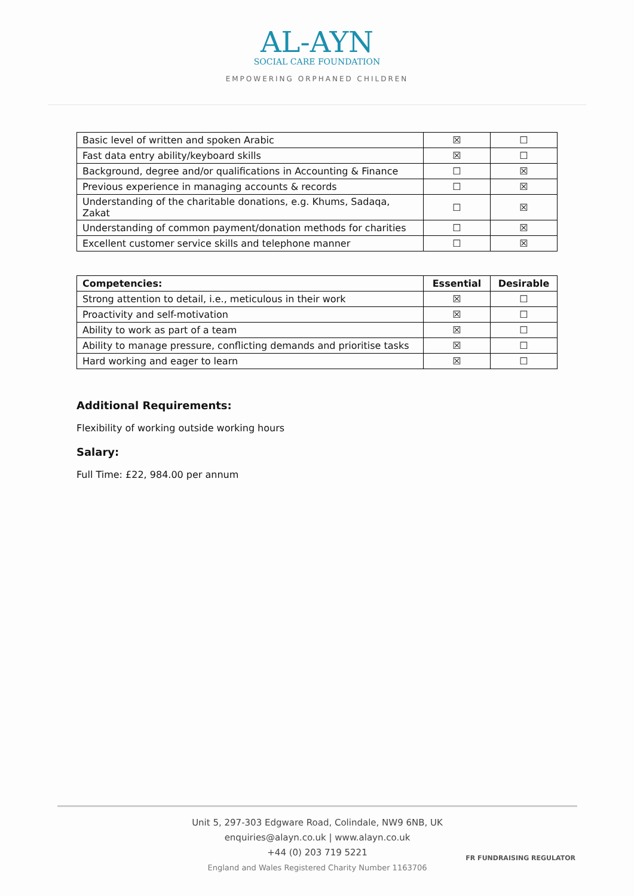AL-AYN
SOCIAL CARE FOUNDATION
EMPOWERING ORPHANED CHILDREN
| Basic level of written and spoken Arabic | ☒ | ☐ |
| Fast data entry ability/keyboard skills | ☒ | ☐ |
| Background, degree and/or qualifications in Accounting & Finance | ☐ | ☒ |
| Previous experience in managing accounts & records | ☐ | ☒ |
| Understanding of the charitable donations, e.g. Khums, Sadaqa, Zakat | ☐ | ☒ |
| Understanding of common payment/donation methods for charities | ☐ | ☒ |
| Excellent customer service skills and telephone manner | ☐ | ☒ |
| Competencies: | Essential | Desirable |
| --- | --- | --- |
| Strong attention to detail, i.e., meticulous in their work | ☒ | ☐ |
| Proactivity and self-motivation | ☒ | ☐ |
| Ability to work as part of a team | ☒ | ☐ |
| Ability to manage pressure, conflicting demands and prioritise tasks | ☒ | ☐ |
| Hard working and eager to learn | ☒ | ☐ |
Additional Requirements:
Flexibility of working outside working hours
Salary:
Full Time: £22, 984.00 per annum
Unit 5, 297-303 Edgware Road, Colindale, NW9 6NB, UK
enquiries@alayn.co.uk | www.alayn.co.uk
+44 (0) 203 719 5221
England and Wales Registered Charity Number 1163706
FR FUNDRAISING REGULATOR